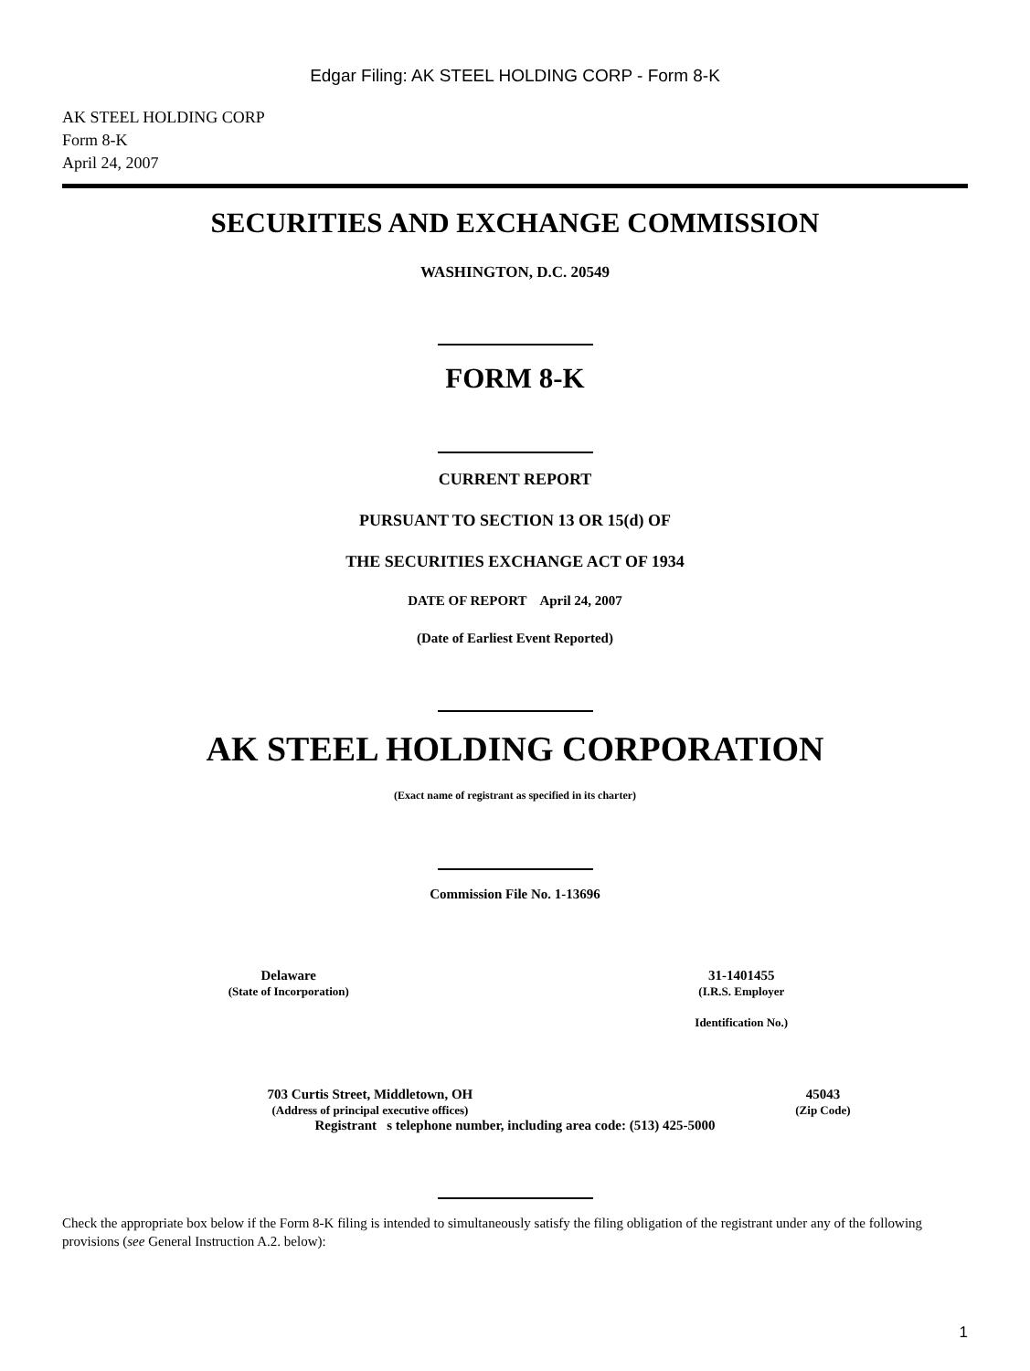Edgar Filing: AK STEEL HOLDING CORP - Form 8-K
AK STEEL HOLDING CORP
Form 8-K
April 24, 2007
SECURITIES AND EXCHANGE COMMISSION
WASHINGTON, D.C. 20549
FORM 8-K
CURRENT REPORT
PURSUANT TO SECTION 13 OR 15(d) OF
THE SECURITIES EXCHANGE ACT OF 1934
DATE OF REPORT April 24, 2007
(Date of Earliest Event Reported)
AK STEEL HOLDING CORPORATION
(Exact name of registrant as specified in its charter)
Commission File No. 1-13696
| Delaware (State of Incorporation) | 31-1401455 (I.R.S. Employer Identification No.) |
| 703 Curtis Street, Middletown, OH (Address of principal executive offices) | 45043 (Zip Code) |
Registrant s telephone number, including area code: (513) 425-5000
Check the appropriate box below if the Form 8-K filing is intended to simultaneously satisfy the filing obligation of the registrant under any of the following provisions (see General Instruction A.2. below):
1